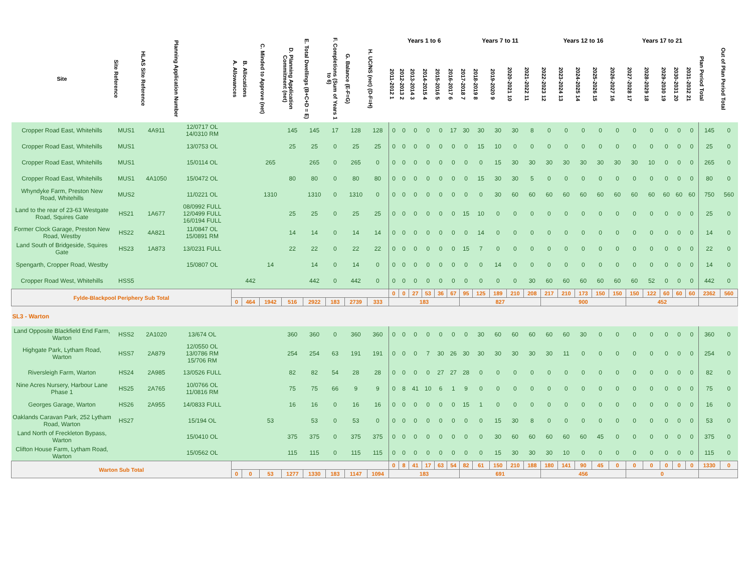| Site | Site Reference | HLAS Site Reference | Planning Application Number | A. Allowances | B. Allocations | C. Minded to Approve (net) | D. Planning Application Commitment (net) | E. Total Dwellings (B+C+D = E) | F. Completions (Sum of Years 1 to 6) | G. Balance (E-F=G) | H. UC/NS (net) (D-F=H) | Years 1 to 6 | | | | | | Years 7 to 11 | | | | | Years 12 to 16 | | | | | Years 17 to 21 | | | | | Plan Period Total | Out of Plan Period Total |
| --- | --- | --- | --- | --- | --- | --- | --- | --- | --- | --- | --- | --- | --- | --- | --- | --- | --- | --- | --- | --- | --- | --- | --- | --- | --- | --- | --- | --- | --- | --- | --- | --- | --- | --- |
| | | | | | | | | | | | | 2011-2012 1 | 2012-2013 2 | 2013-2014 3 | 2014-2015 4 | 2015-2016 5 | 2016-2017 6 | 2017-2018 7 | 2018-2019 8 | 2019-2020 9 | 2020-2021 10 | 2021-2022 11 | 2022-2023 12 | 2023-2024 13 | 2024-2025 14 | 2025-2026 15 | 2026-2027 16 | 2027-2028 17 | 2028-2029 18 | 2029-2030 19 | 2030-2031 20 | 2031-2032 21 | | |
| Cropper Road East, Whitehills | MUS1 | 4A911 | 12/0717 OL 14/0310 RM | | | | 145 | 145 | 17 | 128 | 128 | 0 | 0 | 0 | 0 | 0 | 17 | 30 | 30 | 30 | 30 | 8 | 0 | 0 | 0 | 0 | 0 | 0 | 0 | 0 | 0 | 0 | 145 | 0 |
| Cropper Road East, Whitehills | MUS1 | | 13/0753 OL | | | | 25 | 25 | 0 | 25 | 25 | 0 | 0 | 0 | 0 | 0 | 0 | 0 | 15 | 10 | 0 | 0 | 0 | 0 | 0 | 0 | 0 | 0 | 0 | 0 | 0 | 0 | 25 | 0 |
| Cropper Road East, Whitehills | MUS1 | | 15/0114 OL | | | 265 | | 265 | 0 | 265 | 0 | 0 | 0 | 0 | 0 | 0 | 0 | 0 | 0 | 15 | 30 | 30 | 30 | 30 | 30 | 30 | 30 | 30 | 10 | 0 | 0 | 0 | 265 | 0 |
| Cropper Road East, Whitehills | MUS1 | 4A1050 | 15/0472 OL | | | | 80 | 80 | 0 | 80 | 80 | 0 | 0 | 0 | 0 | 0 | 0 | 0 | 15 | 30 | 30 | 5 | 0 | 0 | 0 | 0 | 0 | 0 | 0 | 0 | 0 | 0 | 80 | 0 |
| Whyndyke Farm, Preston New Road, Whitehills | MUS2 | | 11/0221 OL | | | 1310 | | 1310 | 0 | 1310 | 0 | 0 | 0 | 0 | 0 | 0 | 0 | 0 | 0 | 30 | 60 | 60 | 60 | 60 | 60 | 60 | 60 | 60 | 60 | 60 | 60 | 60 | 750 | 560 |
| Land to the rear of 23-63 Westgate Road, Squires Gate | HS21 | 1A677 | 08/0992 FULL 12/0499 FULL 16/0194 FULL | | | | 25 | 25 | 0 | 25 | 25 | 0 | 0 | 0 | 0 | 0 | 0 | 15 | 10 | 0 | 0 | 0 | 0 | 0 | 0 | 0 | 0 | 0 | 0 | 0 | 0 | 0 | 25 | 0 |
| Former Clock Garage, Preston New Road, Westby | HS22 | 4A821 | 11/0847 OL 15/0891 RM | | | | 14 | 14 | 0 | 14 | 14 | 0 | 0 | 0 | 0 | 0 | 0 | 0 | 14 | 0 | 0 | 0 | 0 | 0 | 0 | 0 | 0 | 0 | 0 | 0 | 0 | 0 | 14 | 0 |
| Land South of Bridgeside, Squires Gate | HS23 | 1A873 | 13/0231 FULL | | | | 22 | 22 | 0 | 22 | 22 | 0 | 0 | 0 | 0 | 0 | 0 | 15 | 7 | 0 | 0 | 0 | 0 | 0 | 0 | 0 | 0 | 0 | 0 | 0 | 0 | 0 | 22 | 0 |
| Spengarth, Cropper Road, Westby | | | 15/0807 OL | | | 14 | | 14 | 0 | 14 | 0 | 0 | 0 | 0 | 0 | 0 | 0 | 0 | 0 | 14 | 0 | 0 | 0 | 0 | 0 | 0 | 0 | 0 | 0 | 0 | 0 | 0 | 14 | 0 |
| Cropper Road West, Whitehills | HSS5 | | | | 442 | | | 442 | 0 | 442 | 0 | 0 | 0 | 0 | 0 | 0 | 0 | 0 | 0 | 0 | 0 | 30 | 60 | 60 | 60 | 60 | 60 | 60 | 52 | 0 | 0 | 0 | 442 | 0 |
| Fylde-Blackpool Periphery Sub Total | | | | | | | | | | | | 0 | 0 | 27 | 53 | 36 | 67 | 95 | 125 | 189 | 210 | 208 | 217 | 210 | 173 | 150 | 150 | 150 | 122 | 60 | 60 | 60 | 2362 | 560 |
| | | | | 0 | 464 | 1942 | 516 | 2922 | 183 | 2739 | 333 | 183 | | | | | | 827 | | | | | 900 | | | | | 452 | | | | | | |
| SL3 - Warton | | | | | | | | | | | | | | | | | | | | | | | | | | | | | | | | | | |
| Land Opposite Blackfield End Farm, Warton | HSS2 | 2A1020 | 13/674 OL | | | | 360 | 360 | 0 | 360 | 360 | 0 | 0 | 0 | 0 | 0 | 0 | 0 | 30 | 60 | 60 | 60 | 60 | 60 | 30 | 0 | 0 | 0 | 0 | 0 | 0 | 0 | 360 | 0 |
| Highgate Park, Lytham Road, Warton | HSS7 | 2A879 | 12/0550 OL 13/0786 RM 15/706 RM | | | | 254 | 254 | 63 | 191 | 191 | 0 | 0 | 0 | 7 | 30 | 26 | 30 | 30 | 30 | 30 | 30 | 30 | 11 | 0 | 0 | 0 | 0 | 0 | 0 | 0 | 0 | 254 | 0 |
| Riversleigh Farm, Warton | HS24 | 2A985 | 13/0526 FULL | | | | 82 | 82 | 54 | 28 | 28 | 0 | 0 | 0 | 0 | 27 | 27 | 28 | 0 | 0 | 0 | 0 | 0 | 0 | 0 | 0 | 0 | 0 | 0 | 0 | 0 | 0 | 82 | 0 |
| Nine Acres Nursery, Harbour Lane Phase 1 | HS25 | 2A765 | 10/0766 OL 11/0816 RM | | | | 75 | 75 | 66 | 9 | 9 | 0 | 8 | 41 | 10 | 6 | 1 | 9 | 0 | 0 | 0 | 0 | 0 | 0 | 0 | 0 | 0 | 0 | 0 | 0 | 0 | 0 | 75 | 0 |
| Georges Garage, Warton | HS26 | 2A955 | 14/0833 FULL | | | | 16 | 16 | 0 | 16 | 16 | 0 | 0 | 0 | 0 | 0 | 0 | 15 | 1 | 0 | 0 | 0 | 0 | 0 | 0 | 0 | 0 | 0 | 0 | 0 | 0 | 0 | 16 | 0 |
| Oaklands Caravan Park, 252 Lytham Road, Warton | HS27 | | 15/194 OL | | | 53 | | 53 | 0 | 53 | 0 | 0 | 0 | 0 | 0 | 0 | 0 | 0 | 0 | 15 | 30 | 8 | 0 | 0 | 0 | 0 | 0 | 0 | 0 | 0 | 0 | 0 | 53 | 0 |
| Land North of Freckleton Bypass, Warton | | | 15/0410 OL | | | | 375 | 375 | 0 | 375 | 375 | 0 | 0 | 0 | 0 | 0 | 0 | 0 | 0 | 30 | 60 | 60 | 60 | 60 | 60 | 45 | 0 | 0 | 0 | 0 | 0 | 0 | 375 | 0 |
| Clifton House Farm, Lytham Road, Warton | | | 15/0562 OL | | | | 115 | 115 | 0 | 115 | 115 | 0 | 0 | 0 | 0 | 0 | 0 | 0 | 0 | 15 | 30 | 30 | 30 | 10 | 0 | 0 | 0 | 0 | 0 | 0 | 0 | 0 | 115 | 0 |
| Warton Sub Total | | | | | | | | | | | | 0 | 8 | 41 | 17 | 63 | 54 | 82 | 61 | 150 | 210 | 188 | 180 | 141 | 90 | 45 | 0 | 0 | 0 | 0 | 0 | 0 | 1330 | 0 |
| | | | | 0 | 0 | 53 | 1277 | 1330 | 183 | 1147 | 1094 | 183 | | | | | | 691 | | | | | 456 | | | | | 0 | | | | | | |